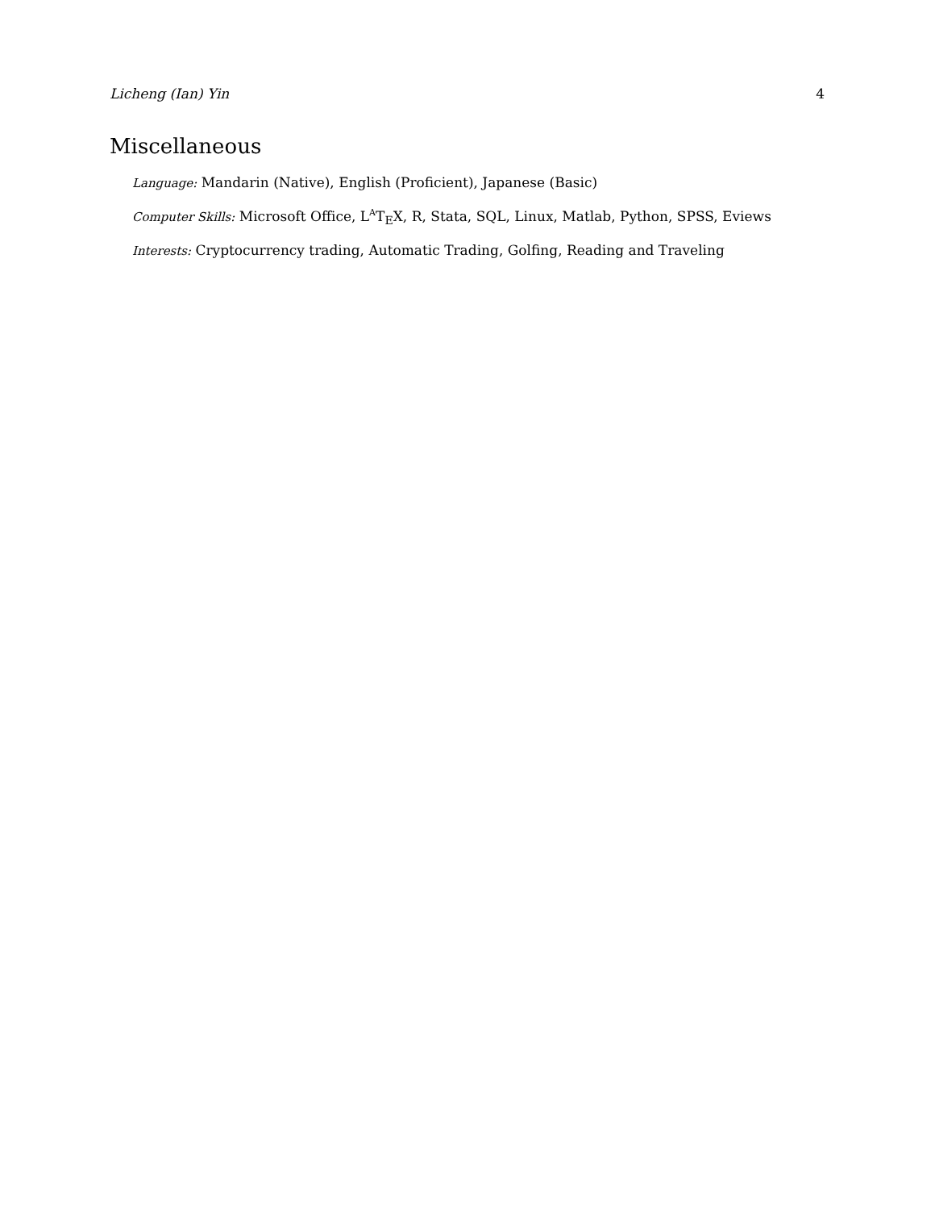Licheng (Ian) Yin 4
Miscellaneous
Language: Mandarin (Native), English (Proficient), Japanese (Basic)
Computer Skills: Microsoft Office, L<sup>A</sup>T<sub>E</sub>X, R, Stata, SQL, Linux, Matlab, Python, SPSS, Eviews
Interests: Cryptocurrency trading, Automatic Trading, Golfing, Reading and Traveling